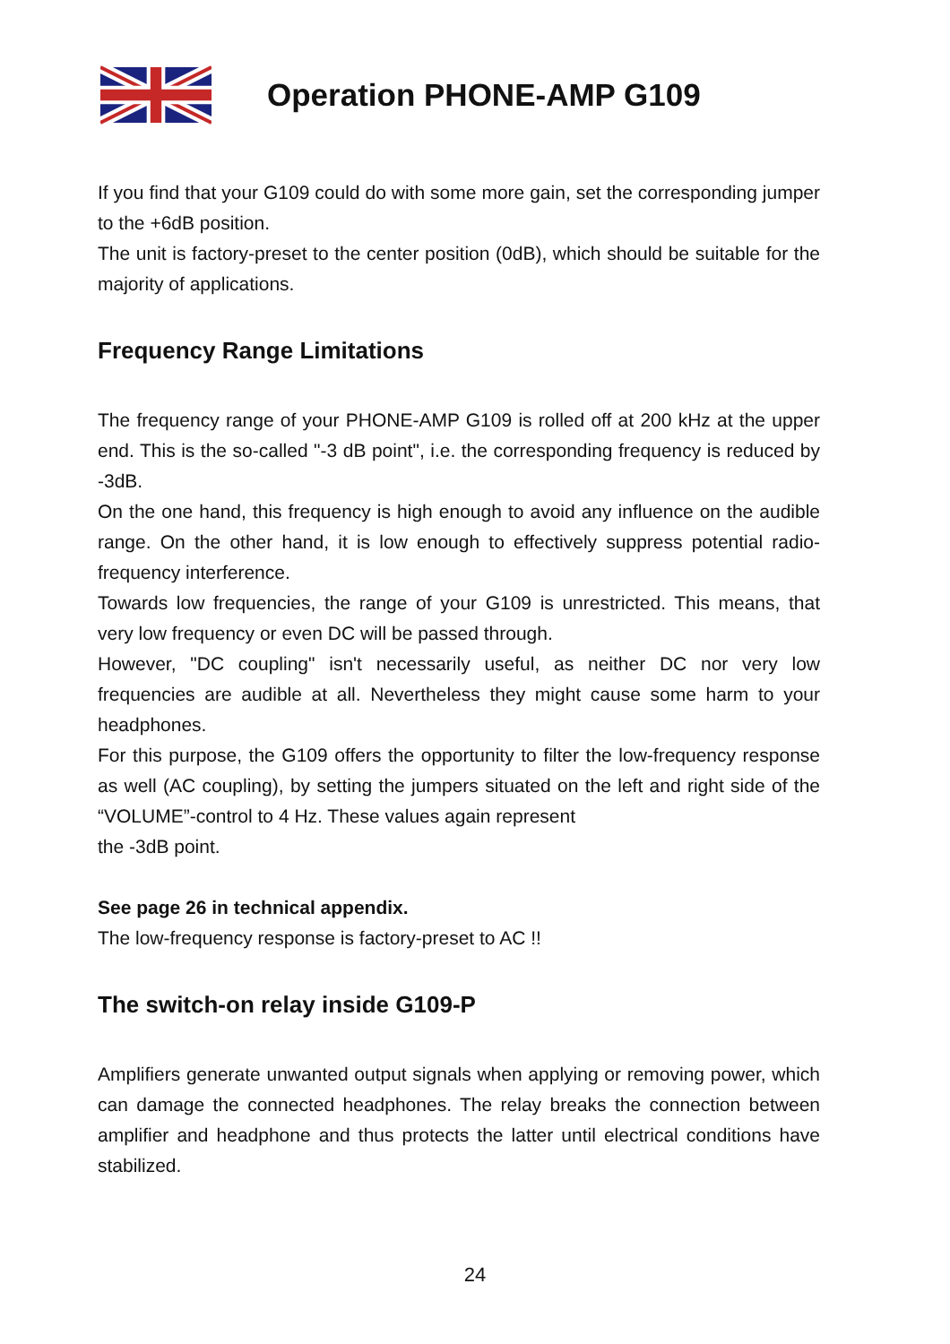Operation PHONE-AMP G109
If you find that your G109 could do with some more gain, set the corresponding jumper to the +6dB position.
The unit is factory-preset to the center position (0dB), which should be suitable for the majority of applications.
Frequency Range Limitations
The frequency range of your PHONE-AMP G109 is rolled off at 200 kHz at the upper end. This is the so-called "-3 dB point", i.e. the corresponding frequency is reduced by -3dB.
On the one hand, this frequency is high enough to avoid any influence on the audible range. On the other hand, it is low enough to effectively suppress potential radio-frequency interference.
Towards low frequencies, the range of your G109 is unrestricted. This means, that very low frequency or even DC will be passed through.
However, "DC coupling" isn't necessarily useful, as neither DC nor very low frequencies are audible at all. Nevertheless they might cause some harm to your headphones.
For this purpose, the G109 offers the opportunity to filter the low-frequency response as well (AC coupling), by setting the jumpers situated on the left and right side of the “VOLUME”-control to 4 Hz. These values again represent
the -3dB point.
See page 26 in technical appendix.
The low-frequency response is factory-preset to AC !!
The switch-on relay inside G109-P
Amplifiers generate unwanted output signals when applying or removing power, which can damage the connected headphones. The relay breaks the connection between amplifier and headphone and thus protects the latter until electrical conditions have stabilized.
24